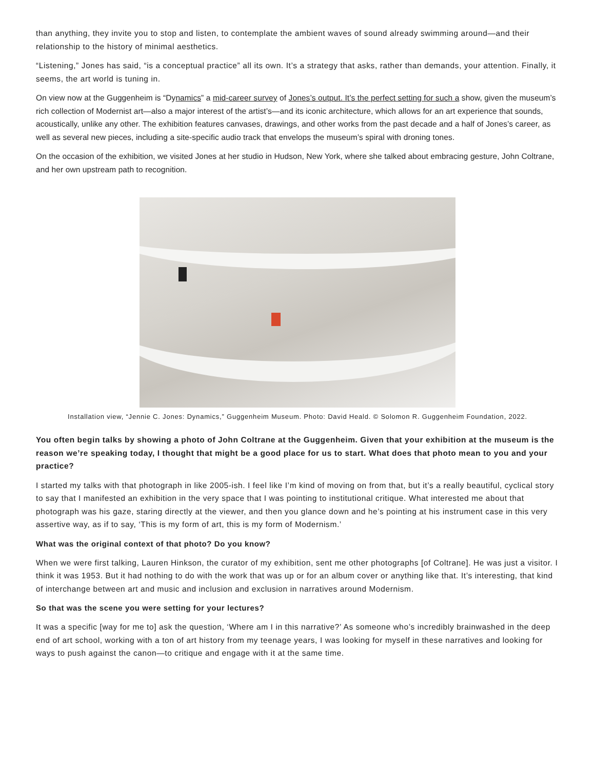than anything, they invite you to stop and listen, to contemplate the ambient waves of sound already swimming around—and their relationship to the history of minimal aesthetics.
“Listening,” Jones has said, “is a conceptual practice” all its own. It’s a strategy that asks, rather than demands, your attention. Finally, it seems, the art world is tuning in.
On view now at the Guggenheim is “Dynamics” a mid-career survey of Jones’s output. It’s the perfect setting for such a show, given the museum’s rich collection of Modernist art—also a major interest of the artist’s—and its iconic architecture, which allows for an art experience that sounds, acoustically, unlike any other. The exhibition features canvases, drawings, and other works from the past decade and a half of Jones’s career, as well as several new pieces, including a site-specific audio track that envelops the museum’s spiral with droning tones.
On the occasion of the exhibition, we visited Jones at her studio in Hudson, New York, where she talked about embracing gesture, John Coltrane, and her own upstream path to recognition.
Installation view, “Jennie C. Jones: Dynamics,” Guggenheim Museum. Photo: David Heald. © Solomon R. Guggenheim Foundation, 2022.
You often begin talks by showing a photo of John Coltrane at the Guggenheim. Given that your exhibition at the museum is the reason we’re speaking today, I thought that might be a good place for us to start. What does that photo mean to you and your practice?
I started my talks with that photograph in like 2005-ish. I feel like I’m kind of moving on from that, but it’s a really beautiful, cyclical story to say that I manifested an exhibition in the very space that I was pointing to institutional critique. What interested me about that photograph was his gaze, staring directly at the viewer, and then you glance down and he’s pointing at his instrument case in this very assertive way, as if to say, ‘This is my form of art, this is my form of Modernism.’
What was the original context of that photo? Do you know?
When we were first talking, Lauren Hinkson, the curator of my exhibition, sent me other photographs [of Coltrane]. He was just a visitor. I think it was 1953. But it had nothing to do with the work that was up or for an album cover or anything like that. It’s interesting, that kind of interchange between art and music and inclusion and exclusion in narratives around Modernism.
So that was the scene you were setting for your lectures?
It was a specific [way for me to] ask the question, ‘Where am I in this narrative?’ As someone who’s incredibly brainwashed in the deep end of art school, working with a ton of art history from my teenage years, I was looking for myself in these narratives and looking for ways to push against the canon—to critique and engage with it at the same time.